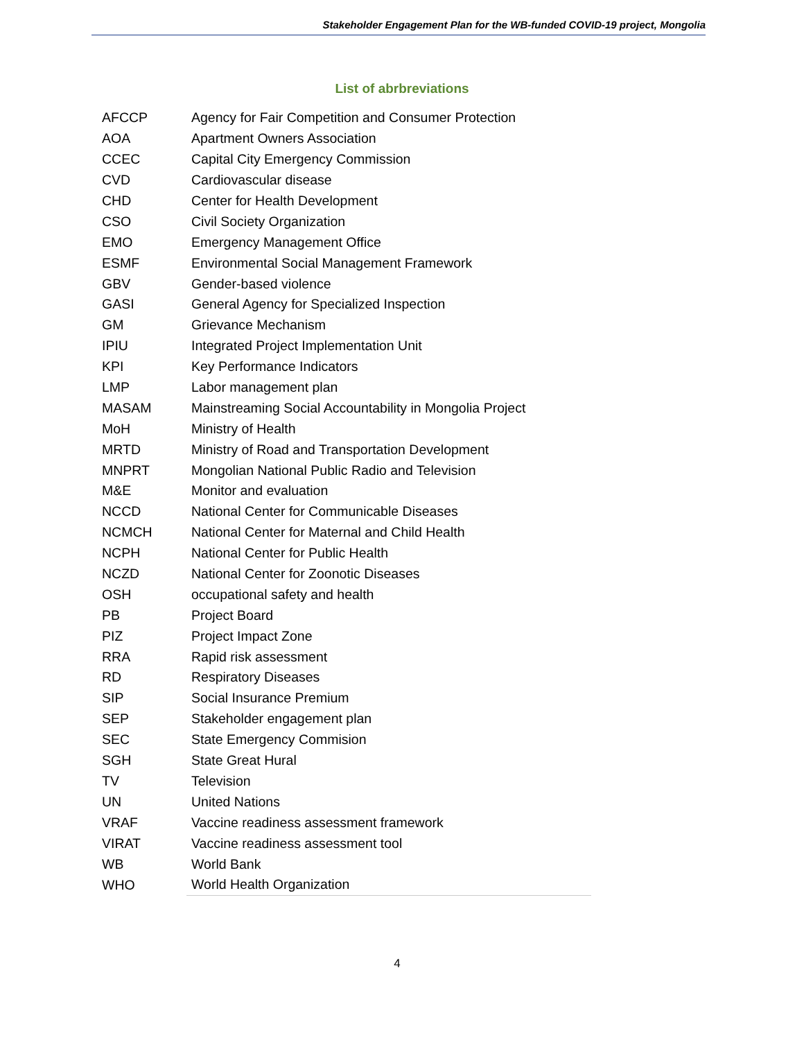Stakeholder Engagement Plan for the WB-funded COVID-19 project, Mongolia
List of abrbreviations
| AFCCP | Agency for Fair Competition and Consumer Protection |
| AOA | Apartment Owners Association |
| CCEC | Capital City Emergency Commission |
| CVD | Cardiovascular disease |
| CHD | Center for Health Development |
| CSO | Civil Society Organization |
| EMO | Emergency Management Office |
| ESMF | Environmental Social Management Framework |
| GBV | Gender-based violence |
| GASI | General Agency for Specialized Inspection |
| GM | Grievance Mechanism |
| IPIU | Integrated Project Implementation Unit |
| KPI | Key Performance Indicators |
| LMP | Labor management plan |
| MASAM | Mainstreaming Social Accountability in Mongolia Project |
| MoH | Ministry of Health |
| MRTD | Ministry of Road and Transportation Development |
| MNPRT | Mongolian National Public Radio and Television |
| M&E | Monitor and evaluation |
| NCCD | National Center for Communicable Diseases |
| NCMCH | National Center for Maternal and Child Health |
| NCPH | National Center for Public Health |
| NCZD | National Center for Zoonotic Diseases |
| OSH | occupational safety and health |
| PB | Project Board |
| PIZ | Project Impact Zone |
| RRA | Rapid risk assessment |
| RD | Respiratory Diseases |
| SIP | Social Insurance Premium |
| SEP | Stakeholder engagement plan |
| SEC | State Emergency Commision |
| SGH | State Great Hural |
| TV | Television |
| UN | United Nations |
| VRAF | Vaccine readiness assessment framework |
| VIRAT | Vaccine readiness assessment tool |
| WB | World Bank |
| WHO | World Health Organization |
4